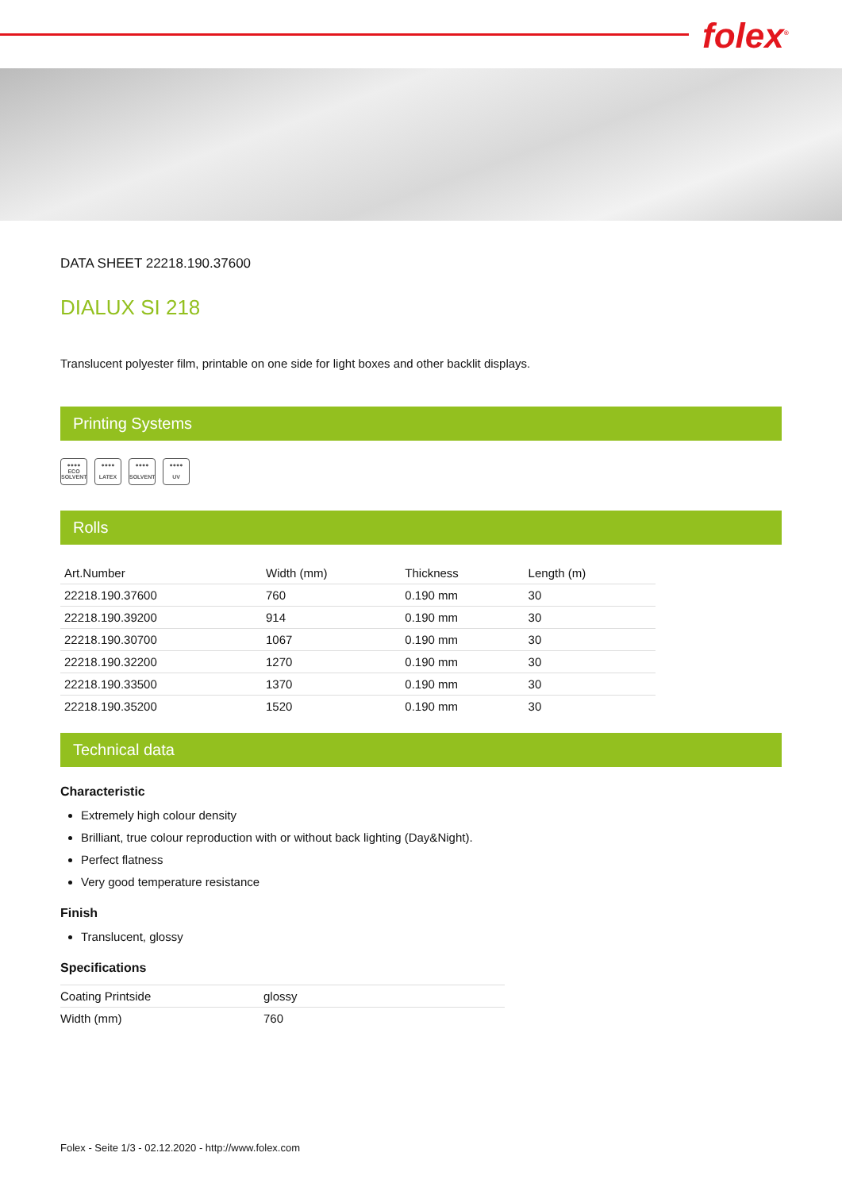folex<sup>®</sup>
DATA SHEET 22218.190.37600
DIALUX SI 218
Translucent polyester film, printable on one side for light boxes and other backlit displays.
Printing Systems
●●●●
ECO
SOLVENT
●●●●
LATEX
●●●●
SOLVENT
●●●●
UV
Rolls
| Art.Number | Width (mm) | Thickness | Length (m) |
| --- | --- | --- | --- |
| 22218.190.37600 | 760 | 0.190 mm | 30 |
| 22218.190.39200 | 914 | 0.190 mm | 30 |
| 22218.190.30700 | 1067 | 0.190 mm | 30 |
| 22218.190.32200 | 1270 | 0.190 mm | 30 |
| 22218.190.33500 | 1370 | 0.190 mm | 30 |
| 22218.190.35200 | 1520 | 0.190 mm | 30 |
Technical data
Characteristic
Extremely high colour density
Brilliant, true colour reproduction with or without back lighting (Day&Night).
Perfect flatness
Very good temperature resistance
Finish
Translucent, glossy
Specifications
| Coating Printside | glossy |
| Width (mm) | 760 |
Folex - Seite 1/3 - 02.12.2020 - http://www.folex.com